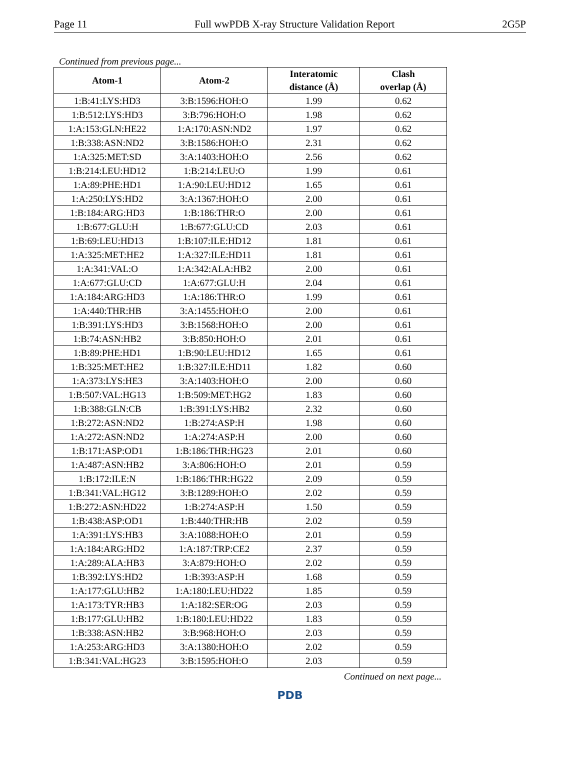Page 11 Full wwPDB X-ray Structure Validation Report 2G5P
Continued from previous page...
| Atom-1 | Atom-2 | Interatomic distance (Å) | Clash overlap (Å) |
| --- | --- | --- | --- |
| 1:B:41:LYS:HD3 | 3:B:1596:HOH:O | 1.99 | 0.62 |
| 1:B:512:LYS:HD3 | 3:B:796:HOH:O | 1.98 | 0.62 |
| 1:A:153:GLN:HE22 | 1:A:170:ASN:ND2 | 1.97 | 0.62 |
| 1:B:338:ASN:ND2 | 3:B:1586:HOH:O | 2.31 | 0.62 |
| 1:A:325:MET:SD | 3:A:1403:HOH:O | 2.56 | 0.62 |
| 1:B:214:LEU:HD12 | 1:B:214:LEU:O | 1.99 | 0.61 |
| 1:A:89:PHE:HD1 | 1:A:90:LEU:HD12 | 1.65 | 0.61 |
| 1:A:250:LYS:HD2 | 3:A:1367:HOH:O | 2.00 | 0.61 |
| 1:B:184:ARG:HD3 | 1:B:186:THR:O | 2.00 | 0.61 |
| 1:B:677:GLU:H | 1:B:677:GLU:CD | 2.03 | 0.61 |
| 1:B:69:LEU:HD13 | 1:B:107:ILE:HD12 | 1.81 | 0.61 |
| 1:A:325:MET:HE2 | 1:A:327:ILE:HD11 | 1.81 | 0.61 |
| 1:A:341:VAL:O | 1:A:342:ALA:HB2 | 2.00 | 0.61 |
| 1:A:677:GLU:CD | 1:A:677:GLU:H | 2.04 | 0.61 |
| 1:A:184:ARG:HD3 | 1:A:186:THR:O | 1.99 | 0.61 |
| 1:A:440:THR:HB | 3:A:1455:HOH:O | 2.00 | 0.61 |
| 1:B:391:LYS:HD3 | 3:B:1568:HOH:O | 2.00 | 0.61 |
| 1:B:74:ASN:HB2 | 3:B:850:HOH:O | 2.01 | 0.61 |
| 1:B:89:PHE:HD1 | 1:B:90:LEU:HD12 | 1.65 | 0.61 |
| 1:B:325:MET:HE2 | 1:B:327:ILE:HD11 | 1.82 | 0.60 |
| 1:A:373:LYS:HE3 | 3:A:1403:HOH:O | 2.00 | 0.60 |
| 1:B:507:VAL:HG13 | 1:B:509:MET:HG2 | 1.83 | 0.60 |
| 1:B:388:GLN:CB | 1:B:391:LYS:HB2 | 2.32 | 0.60 |
| 1:B:272:ASN:ND2 | 1:B:274:ASP:H | 1.98 | 0.60 |
| 1:A:272:ASN:ND2 | 1:A:274:ASP:H | 2.00 | 0.60 |
| 1:B:171:ASP:OD1 | 1:B:186:THR:HG23 | 2.01 | 0.60 |
| 1:A:487:ASN:HB2 | 3:A:806:HOH:O | 2.01 | 0.59 |
| 1:B:172:ILE:N | 1:B:186:THR:HG22 | 2.09 | 0.59 |
| 1:B:341:VAL:HG12 | 3:B:1289:HOH:O | 2.02 | 0.59 |
| 1:B:272:ASN:HD22 | 1:B:274:ASP:H | 1.50 | 0.59 |
| 1:B:438:ASP:OD1 | 1:B:440:THR:HB | 2.02 | 0.59 |
| 1:A:391:LYS:HB3 | 3:A:1088:HOH:O | 2.01 | 0.59 |
| 1:A:184:ARG:HD2 | 1:A:187:TRP:CE2 | 2.37 | 0.59 |
| 1:A:289:ALA:HB3 | 3:A:879:HOH:O | 2.02 | 0.59 |
| 1:B:392:LYS:HD2 | 1:B:393:ASP:H | 1.68 | 0.59 |
| 1:A:177:GLU:HB2 | 1:A:180:LEU:HD22 | 1.85 | 0.59 |
| 1:A:173:TYR:HB3 | 1:A:182:SER:OG | 2.03 | 0.59 |
| 1:B:177:GLU:HB2 | 1:B:180:LEU:HD22 | 1.83 | 0.59 |
| 1:B:338:ASN:HB2 | 3:B:968:HOH:O | 2.03 | 0.59 |
| 1:A:253:ARG:HD3 | 3:A:1380:HOH:O | 2.02 | 0.59 |
| 1:B:341:VAL:HG23 | 3:B:1595:HOH:O | 2.03 | 0.59 |
Continued on next page...
PDB